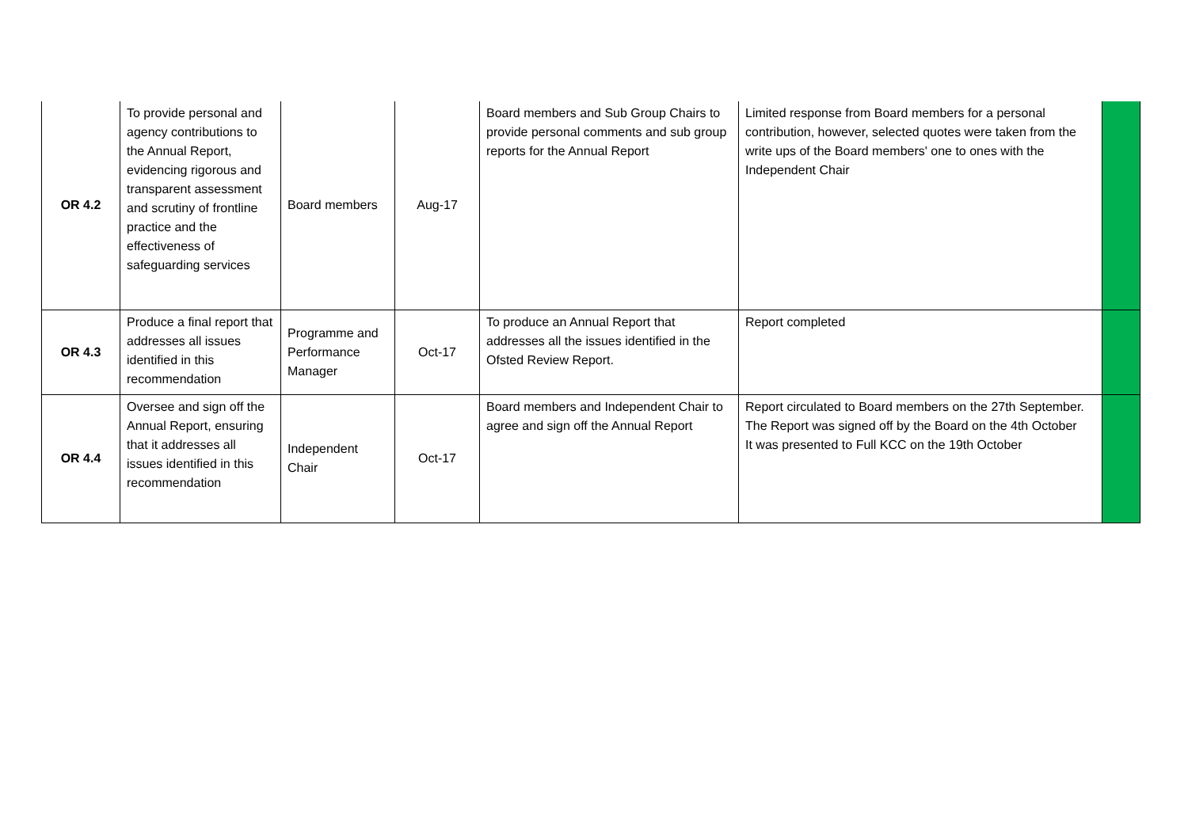| OR 4.2 | To provide personal and agency contributions to the Annual Report, evidencing rigorous and transparent assessment and scrutiny of frontline practice and the effectiveness of safeguarding services | Board members | Aug-17 | Board members and Sub Group Chairs to provide personal comments and sub group reports for the Annual Report | Limited response from Board members for a personal contribution, however, selected quotes were taken from the write ups of the Board members' one to ones with the Independent Chair | |
| OR 4.3 | Produce a final report that addresses all issues identified in this recommendation | Programme and Performance Manager | Oct-17 | To produce an Annual Report that addresses all the issues identified in the Ofsted Review Report. | Report completed | |
| OR 4.4 | Oversee and sign off the Annual Report, ensuring that it addresses all issues identified in this recommendation | Independent Chair | Oct-17 | Board members and Independent Chair to agree and sign off the Annual Report | Report circulated to Board members on the 27th September. The Report was signed off by the Board on the 4th October It was presented to Full KCC on the 19th October | |